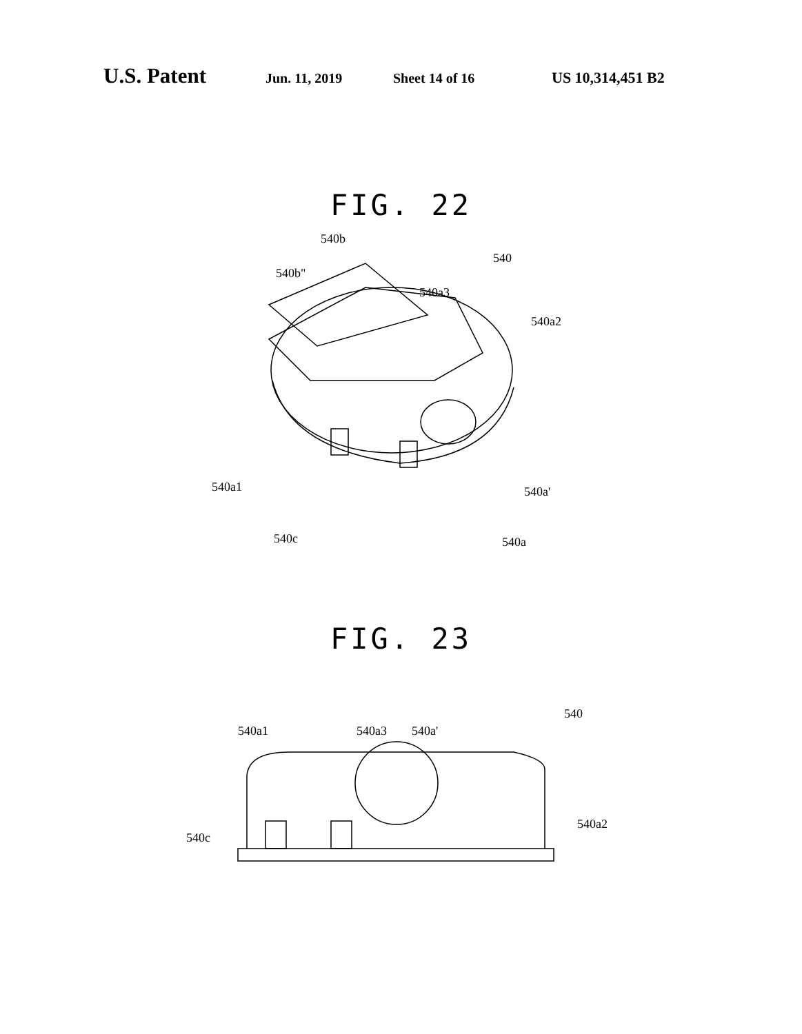U.S. Patent Jun. 11, 2019 Sheet 14 of 16 US 10,314,451 B2
FIG. 22
540b
540b"
540
540a3
540a2
540a1
540a'
540c
540a
FIG. 23
540
540a1
540a3
540a'
540c
540a2